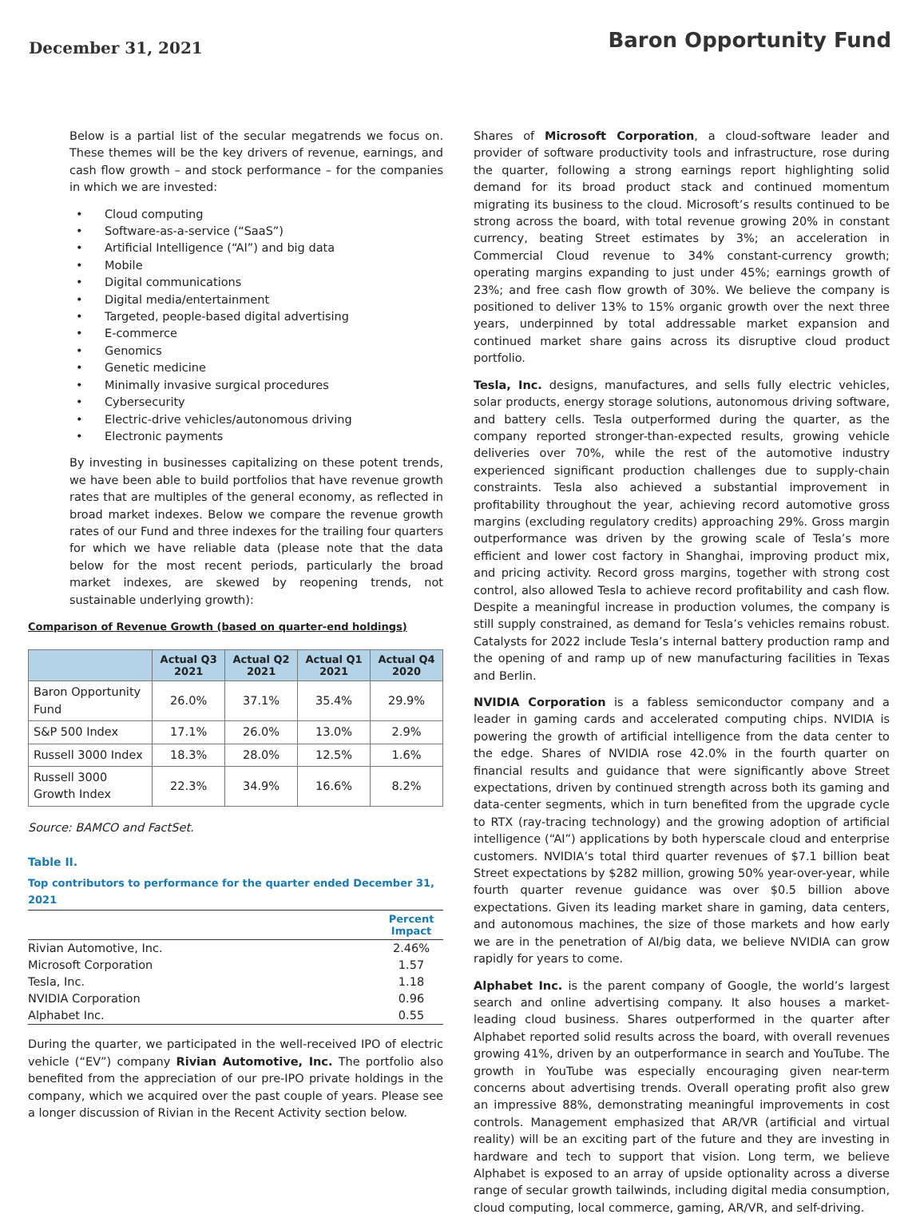December 31, 2021
Baron Opportunity Fund
Below is a partial list of the secular megatrends we focus on. These themes will be the key drivers of revenue, earnings, and cash flow growth – and stock performance – for the companies in which we are invested:
• Cloud computing
• Software-as-a-service (“SaaS”)
• Artificial Intelligence (“AI”) and big data
• Mobile
• Digital communications
• Digital media/entertainment
• Targeted, people-based digital advertising
• E-commerce
• Genomics
• Genetic medicine
• Minimally invasive surgical procedures
• Cybersecurity
• Electric-drive vehicles/autonomous driving
• Electronic payments
By investing in businesses capitalizing on these potent trends, we have been able to build portfolios that have revenue growth rates that are multiples of the general economy, as reflected in broad market indexes. Below we compare the revenue growth rates of our Fund and three indexes for the trailing four quarters for which we have reliable data (please note that the data below for the most recent periods, particularly the broad market indexes, are skewed by reopening trends, not sustainable underlying growth):
Comparison of Revenue Growth (based on quarter-end holdings)
| | Actual Q3 2021 | Actual Q2 2021 | Actual Q1 2021 | Actual Q4 2020 |
| --- | --- | --- | --- | --- |
| Baron Opportunity Fund | 26.0% | 37.1% | 35.4% | 29.9% |
| S&P 500 Index | 17.1% | 26.0% | 13.0% | 2.9% |
| Russell 3000 Index | 18.3% | 28.0% | 12.5% | 1.6% |
| Russell 3000 Growth Index | 22.3% | 34.9% | 16.6% | 8.2% |
Source: BAMCO and FactSet.
Table II.
Top contributors to performance for the quarter ended December 31, 2021
| | Percent Impact |
| --- | --- |
| Rivian Automotive, Inc. | 2.46% |
| Microsoft Corporation | 1.57 |
| Tesla, Inc. | 1.18 |
| NVIDIA Corporation | 0.96 |
| Alphabet Inc. | 0.55 |
During the quarter, we participated in the well-received IPO of electric vehicle (“EV”) company Rivian Automotive, Inc. The portfolio also benefited from the appreciation of our pre-IPO private holdings in the company, which we acquired over the past couple of years. Please see a longer discussion of Rivian in the Recent Activity section below.
Shares of Microsoft Corporation, a cloud-software leader and provider of software productivity tools and infrastructure, rose during the quarter, following a strong earnings report highlighting solid demand for its broad product stack and continued momentum migrating its business to the cloud. Microsoft’s results continued to be strong across the board, with total revenue growing 20% in constant currency, beating Street estimates by 3%; an acceleration in Commercial Cloud revenue to 34% constant-currency growth; operating margins expanding to just under 45%; earnings growth of 23%; and free cash flow growth of 30%. We believe the company is positioned to deliver 13% to 15% organic growth over the next three years, underpinned by total addressable market expansion and continued market share gains across its disruptive cloud product portfolio.
Tesla, Inc. designs, manufactures, and sells fully electric vehicles, solar products, energy storage solutions, autonomous driving software, and battery cells. Tesla outperformed during the quarter, as the company reported stronger-than-expected results, growing vehicle deliveries over 70%, while the rest of the automotive industry experienced significant production challenges due to supply-chain constraints. Tesla also achieved a substantial improvement in profitability throughout the year, achieving record automotive gross margins (excluding regulatory credits) approaching 29%. Gross margin outperformance was driven by the growing scale of Tesla’s more efficient and lower cost factory in Shanghai, improving product mix, and pricing activity. Record gross margins, together with strong cost control, also allowed Tesla to achieve record profitability and cash flow. Despite a meaningful increase in production volumes, the company is still supply constrained, as demand for Tesla’s vehicles remains robust. Catalysts for 2022 include Tesla’s internal battery production ramp and the opening of and ramp up of new manufacturing facilities in Texas and Berlin.
NVIDIA Corporation is a fabless semiconductor company and a leader in gaming cards and accelerated computing chips. NVIDIA is powering the growth of artificial intelligence from the data center to the edge. Shares of NVIDIA rose 42.0% in the fourth quarter on financial results and guidance that were significantly above Street expectations, driven by continued strength across both its gaming and data-center segments, which in turn benefited from the upgrade cycle to RTX (ray-tracing technology) and the growing adoption of artificial intelligence (“AI”) applications by both hyperscale cloud and enterprise customers. NVIDIA’s total third quarter revenues of $7.1 billion beat Street expectations by $282 million, growing 50% year-over-year, while fourth quarter revenue guidance was over $0.5 billion above expectations. Given its leading market share in gaming, data centers, and autonomous machines, the size of those markets and how early we are in the penetration of AI/big data, we believe NVIDIA can grow rapidly for years to come.
Alphabet Inc. is the parent company of Google, the world’s largest search and online advertising company. It also houses a market-leading cloud business. Shares outperformed in the quarter after Alphabet reported solid results across the board, with overall revenues growing 41%, driven by an outperformance in search and YouTube. The growth in YouTube was especially encouraging given near-term concerns about advertising trends. Overall operating profit also grew an impressive 88%, demonstrating meaningful improvements in cost controls. Management emphasized that AR/VR (artificial and virtual reality) will be an exciting part of the future and they are investing in hardware and tech to support that vision. Long term, we believe Alphabet is exposed to an array of upside optionality across a diverse range of secular growth tailwinds, including digital media consumption, cloud computing, local commerce, gaming, AR/VR, and self-driving.